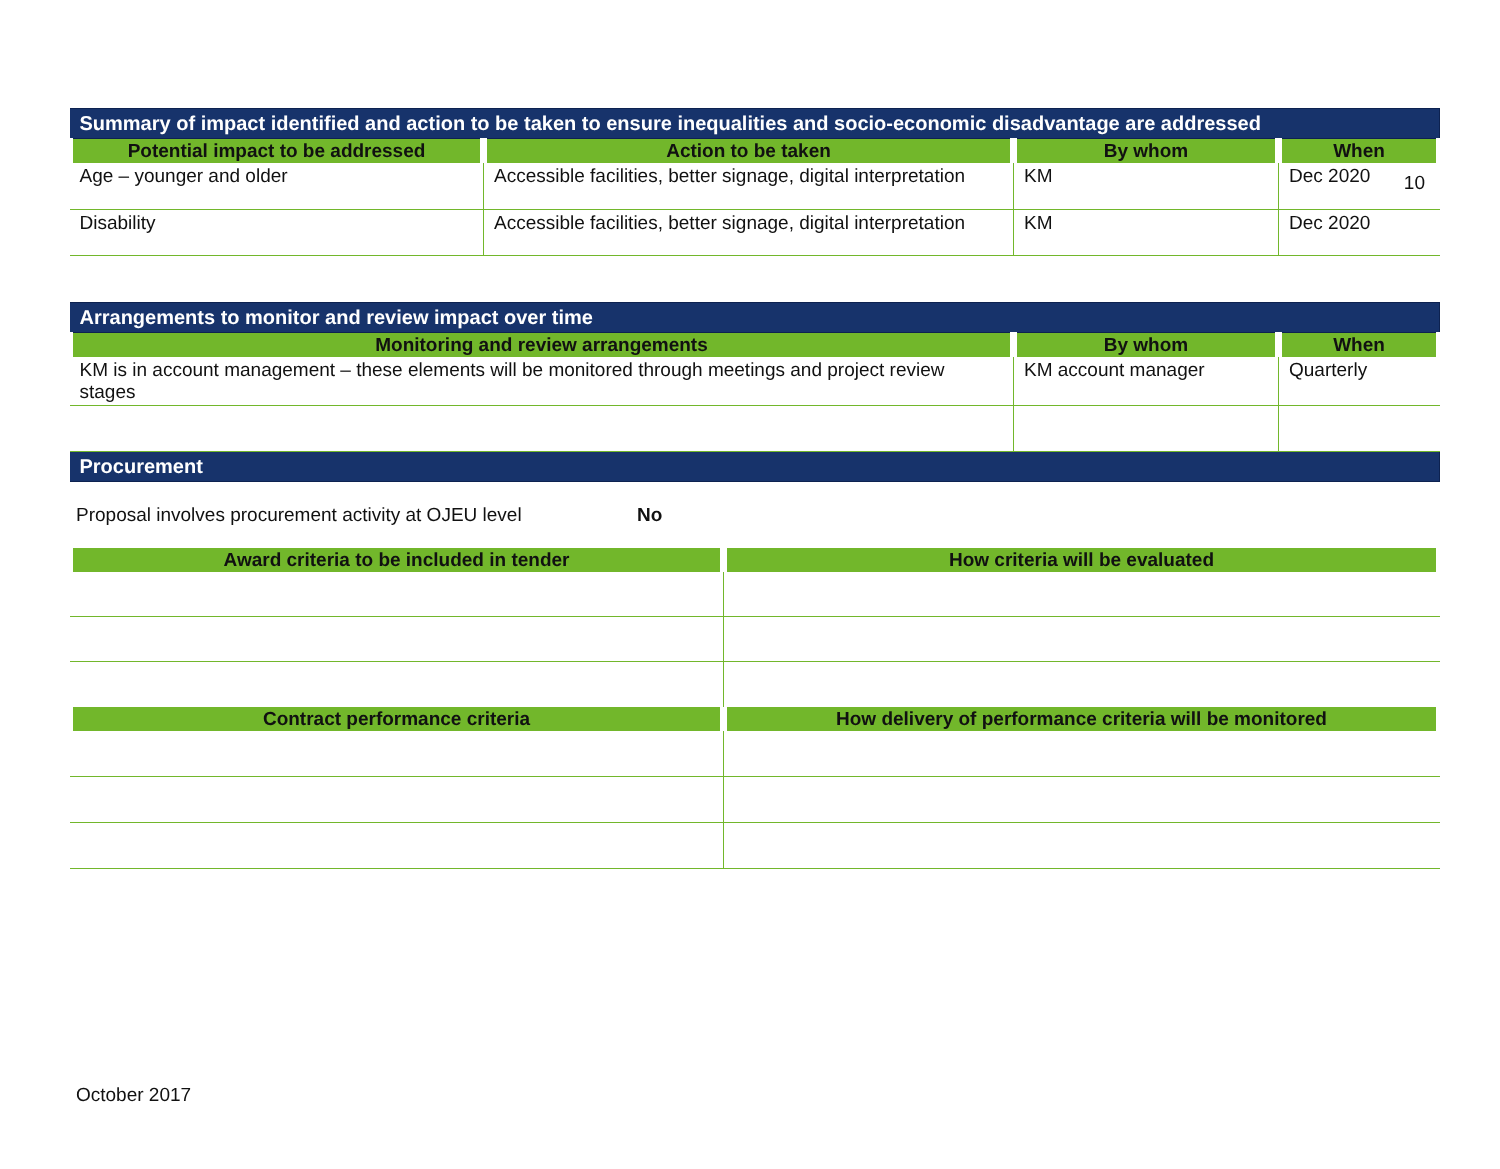10
| Summary of impact identified and action to be taken to ensure inequalities and socio-economic disadvantage are addressed | | | |
| Potential impact to be addressed | Action to be taken | By whom | When |
| Age – younger and older | Accessible facilities, better signage, digital interpretation | KM | Dec 2020 |
| Disability | Accessible facilities, better signage, digital interpretation | KM | Dec 2020 |
| Arrangements to monitor and review impact over time | | |
| Monitoring and review arrangements | By whom | When |
| KM is in account management – these elements will be monitored through meetings and project review stages | KM account manager | Quarterly |
| Procurement | | |
Proposal involves procurement activity at OJEU level No
| Award criteria to be included in tender | How criteria will be evaluated |
| --- | --- |
| Contract performance criteria | How delivery of performance criteria will be monitored |
October 2017